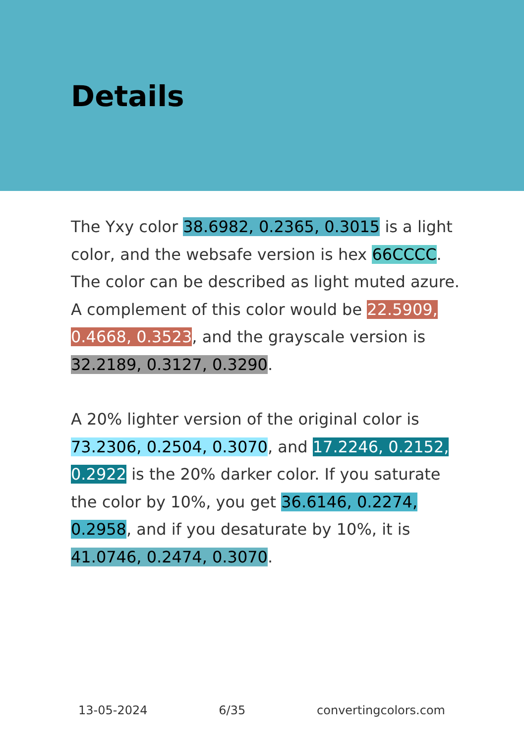Details
The Yxy color 38.6982, 0.2365, 0.3015 is a light color, and the websafe version is hex 66CCCC. The color can be described as light muted azure. A complement of this color would be 22.5909, 0.4668, 0.3523, and the grayscale version is 32.2189, 0.3127, 0.3290.
A 20% lighter version of the original color is 73.2306, 0.2504, 0.3070, and 17.2246, 0.2152, 0.2922 is the 20% darker color. If you saturate the color by 10%, you get 36.6146, 0.2274, 0.2958, and if you desaturate by 10%, it is 41.0746, 0.2474, 0.3070.
13-05-2024 6/35 convertingcolors.com